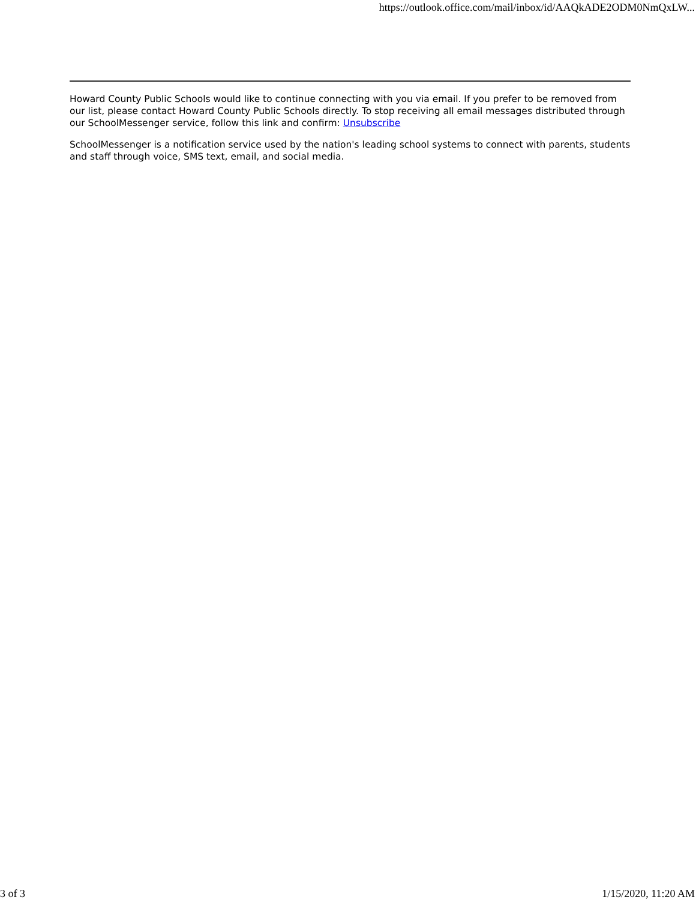https://outlook.office.com/mail/inbox/id/AAQkADE2ODM0NmQxLW...
Howard County Public Schools would like to continue connecting with you via email. If you prefer to be removed from our list, please contact Howard County Public Schools directly. To stop receiving all email messages distributed through our SchoolMessenger service, follow this link and confirm: Unsubscribe
SchoolMessenger is a notification service used by the nation's leading school systems to connect with parents, students and staff through voice, SMS text, email, and social media.
3 of 3 1/15/2020, 11:20 AM